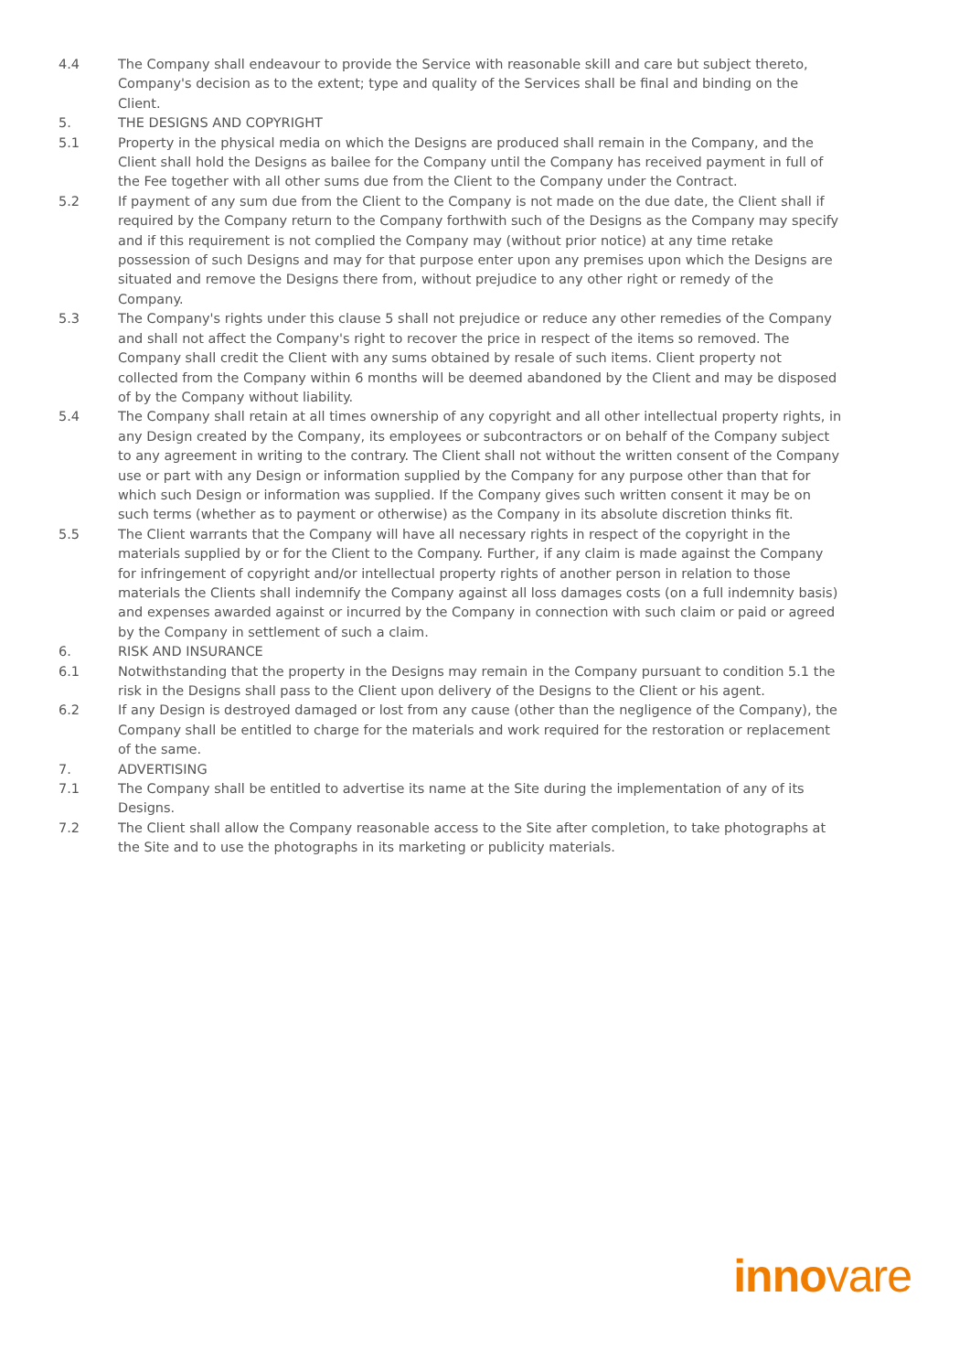4.4 The Company shall endeavour to provide the Service with reasonable skill and care but subject thereto, Company's decision as to the extent; type and quality of the Services shall be final and binding on the Client.
5. THE DESIGNS AND COPYRIGHT
5.1 Property in the physical media on which the Designs are produced shall remain in the Company, and the Client shall hold the Designs as bailee for the Company until the Company has received payment in full of the Fee together with all other sums due from the Client to the Company under the Contract.
5.2 If payment of any sum due from the Client to the Company is not made on the due date, the Client shall if required by the Company return to the Company forthwith such of the Designs as the Company may specify and if this requirement is not complied the Company may (without prior notice) at any time retake possession of such Designs and may for that purpose enter upon any premises upon which the Designs are situated and remove the Designs there from, without prejudice to any other right or remedy of the Company.
5.3 The Company's rights under this clause 5 shall not prejudice or reduce any other remedies of the Company and shall not affect the Company's right to recover the price in respect of the items so removed. The Company shall credit the Client with any sums obtained by resale of such items. Client property not collected from the Company within 6 months will be deemed abandoned by the Client and may be disposed of by the Company without liability.
5.4 The Company shall retain at all times ownership of any copyright and all other intellectual property rights, in any Design created by the Company, its employees or subcontractors or on behalf of the Company subject to any agreement in writing to the contrary. The Client shall not without the written consent of the Company use or part with any Design or information supplied by the Company for any purpose other than that for which such Design or information was supplied. If the Company gives such written consent it may be on such terms (whether as to payment or otherwise) as the Company in its absolute discretion thinks fit.
5.5 The Client warrants that the Company will have all necessary rights in respect of the copyright in the materials supplied by or for the Client to the Company. Further, if any claim is made against the Company for infringement of copyright and/or intellectual property rights of another person in relation to those materials the Clients shall indemnify the Company against all loss damages costs (on a full indemnity basis) and expenses awarded against or incurred by the Company in connection with such claim or paid or agreed by the Company in settlement of such a claim.
6. RISK AND INSURANCE
6.1 Notwithstanding that the property in the Designs may remain in the Company pursuant to condition 5.1 the risk in the Designs shall pass to the Client upon delivery of the Designs to the Client or his agent.
6.2 If any Design is destroyed damaged or lost from any cause (other than the negligence of the Company), the Company shall be entitled to charge for the materials and work required for the restoration or replacement of the same.
7. ADVERTISING
7.1 The Company shall be entitled to advertise its name at the Site during the implementation of any of its Designs.
7.2 The Client shall allow the Company reasonable access to the Site after completion, to take photographs at the Site and to use the photographs in its marketing or publicity materials.
innovare